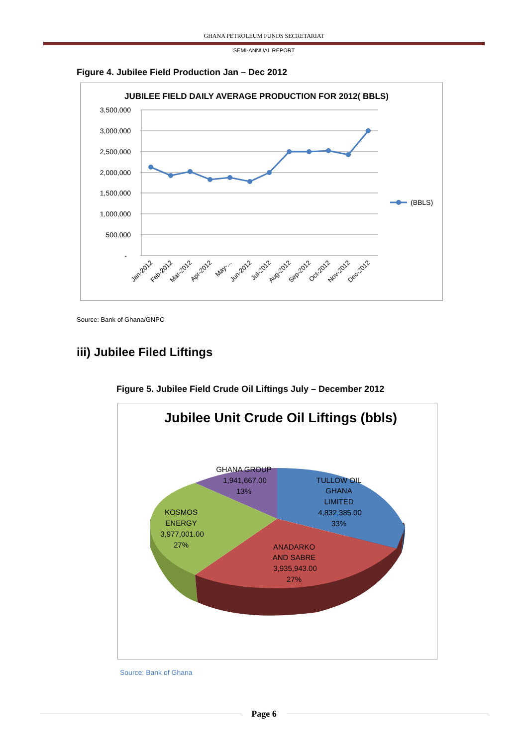GHANA PETROLEUM FUNDS SECRETARIAT
SEMI-ANNUAL REPORT
Figure 4. Jubilee Field Production Jan – Dec 2012
JUBILEE FIELD DAILY AVERAGE PRODUCTION FOR 2012( BBLS)
3,500,000
3,000,000
2,500,000
2,000,000
1,500,000
1,000,000
500,000
-
(BBLS)
Jan-2012
Feb-2012
Mar-2012
Apr-2012
May-...
Jun-2012
Jul-2012
Aug-2012
Sep-2012
Oct-2012
Nov-2012
Dec-2012
Source: Bank of Ghana/GNPC
iii) Jubilee Filed Liftings
Figure 5. Jubilee Field Crude Oil Liftings July – December 2012
Jubilee Unit Crude Oil Liftings (bbls)
GHANA GROUP
1,941,667.00
13%
TULLOW OIL
GHANA
LIMITED
4,832,385.00
33%
KOSMOS
ENERGY
3,977,001.00
27%
ANADARKO
AND SABRE
3,935,943.00
27%
Source: Bank of Ghana
Page 6